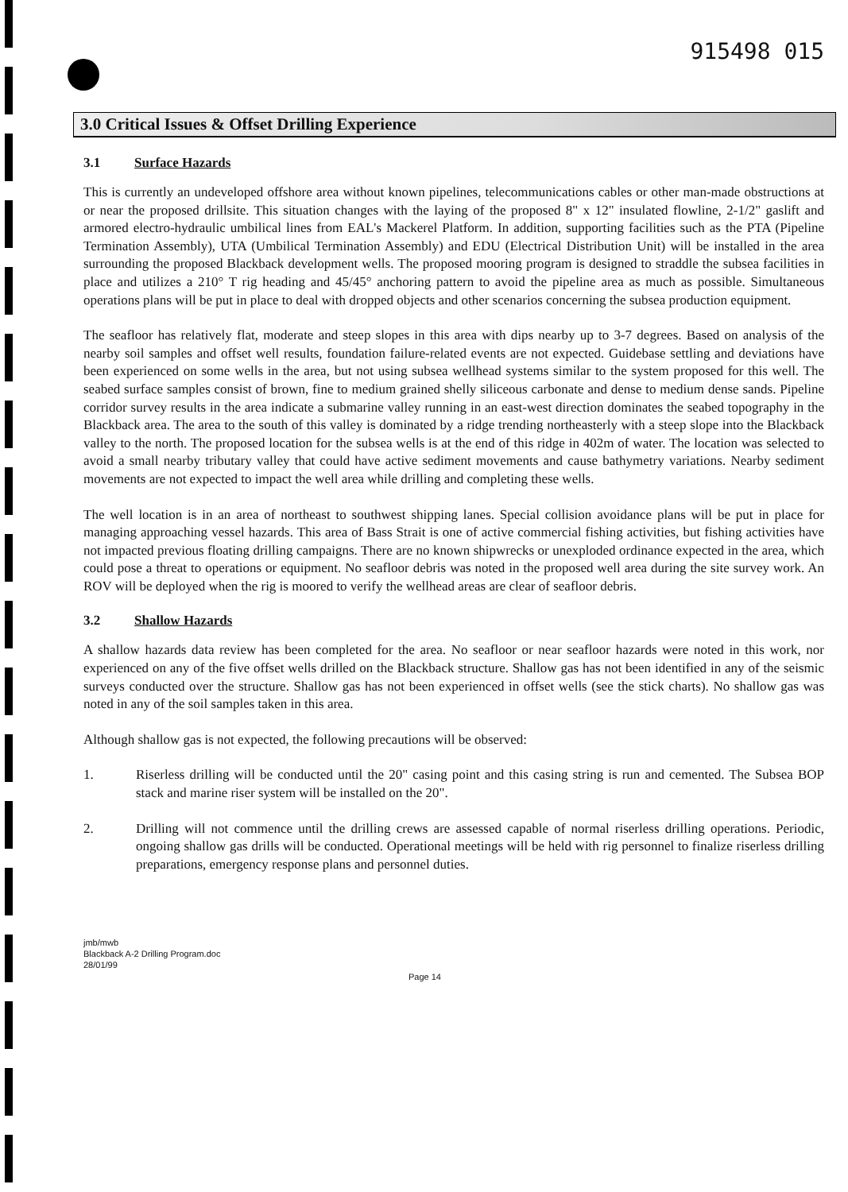915498 015
3.0 Critical Issues & Offset Drilling Experience
3.1 Surface Hazards
This is currently an undeveloped offshore area without known pipelines, telecommunications cables or other man-made obstructions at or near the proposed drillsite. This situation changes with the laying of the proposed 8" x 12" insulated flowline, 2-1/2" gaslift and armored electro-hydraulic umbilical lines from EAL's Mackerel Platform. In addition, supporting facilities such as the PTA (Pipeline Termination Assembly), UTA (Umbilical Termination Assembly) and EDU (Electrical Distribution Unit) will be installed in the area surrounding the proposed Blackback development wells. The proposed mooring program is designed to straddle the subsea facilities in place and utilizes a 210° T rig heading and 45/45° anchoring pattern to avoid the pipeline area as much as possible. Simultaneous operations plans will be put in place to deal with dropped objects and other scenarios concerning the subsea production equipment.
The seafloor has relatively flat, moderate and steep slopes in this area with dips nearby up to 3-7 degrees. Based on analysis of the nearby soil samples and offset well results, foundation failure-related events are not expected. Guidebase settling and deviations have been experienced on some wells in the area, but not using subsea wellhead systems similar to the system proposed for this well. The seabed surface samples consist of brown, fine to medium grained shelly siliceous carbonate and dense to medium dense sands. Pipeline corridor survey results in the area indicate a submarine valley running in an east-west direction dominates the seabed topography in the Blackback area. The area to the south of this valley is dominated by a ridge trending northeasterly with a steep slope into the Blackback valley to the north. The proposed location for the subsea wells is at the end of this ridge in 402m of water. The location was selected to avoid a small nearby tributary valley that could have active sediment movements and cause bathymetry variations. Nearby sediment movements are not expected to impact the well area while drilling and completing these wells.
The well location is in an area of northeast to southwest shipping lanes. Special collision avoidance plans will be put in place for managing approaching vessel hazards. This area of Bass Strait is one of active commercial fishing activities, but fishing activities have not impacted previous floating drilling campaigns. There are no known shipwrecks or unexploded ordinance expected in the area, which could pose a threat to operations or equipment. No seafloor debris was noted in the proposed well area during the site survey work. An ROV will be deployed when the rig is moored to verify the wellhead areas are clear of seafloor debris.
3.2 Shallow Hazards
A shallow hazards data review has been completed for the area. No seafloor or near seafloor hazards were noted in this work, nor experienced on any of the five offset wells drilled on the Blackback structure. Shallow gas has not been identified in any of the seismic surveys conducted over the structure. Shallow gas has not been experienced in offset wells (see the stick charts). No shallow gas was noted in any of the soil samples taken in this area.
Although shallow gas is not expected, the following precautions will be observed:
1. Riserless drilling will be conducted until the 20" casing point and this casing string is run and cemented. The Subsea BOP stack and marine riser system will be installed on the 20".
2. Drilling will not commence until the drilling crews are assessed capable of normal riserless drilling operations. Periodic, ongoing shallow gas drills will be conducted. Operational meetings will be held with rig personnel to finalize riserless drilling preparations, emergency response plans and personnel duties.
jmb/mwb
Blackback A-2 Drilling Program.doc
28/01/99
Page 14